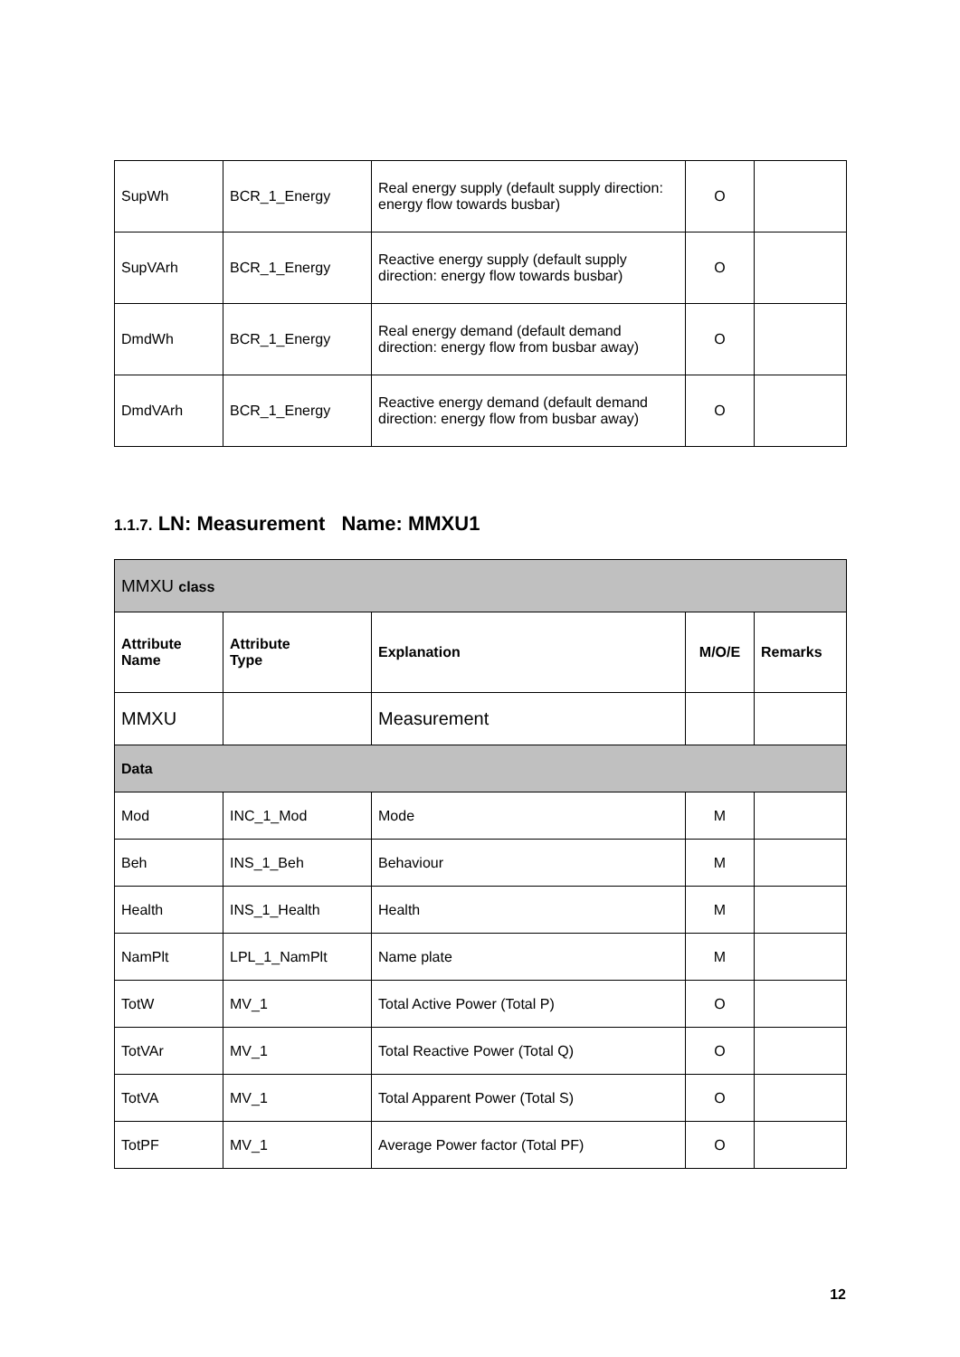| SupWh | BCR_1_Energy | Real energy supply (default supply direction: energy flow towards busbar) | O | |
| SupVArh | BCR_1_Energy | Reactive energy supply (default supply direction: energy flow towards busbar) | O | |
| DmdWh | BCR_1_Energy | Real energy demand (default demand direction: energy flow from busbar away) | O | |
| DmdVArh | BCR_1_Energy | Reactive energy demand (default demand direction: energy flow from busbar away) | O | |
1.1.7. LN: Measurement Name: MMXU1
| MMXU class | | | | |
| Attribute Name | Attribute Type | Explanation | M/O/E | Remarks |
| MMXU | | Measurement | | |
| Data | | | | |
| Mod | INC_1_Mod | Mode | M | |
| Beh | INS_1_Beh | Behaviour | M | |
| Health | INS_1_Health | Health | M | |
| NamPlt | LPL_1_NamPlt | Name plate | M | |
| TotW | MV_1 | Total Active Power (Total P) | O | |
| TotVAr | MV_1 | Total Reactive Power (Total Q) | O | |
| TotVA | MV_1 | Total Apparent Power (Total S) | O | |
| TotPF | MV_1 | Average Power factor (Total PF) | O | |
12